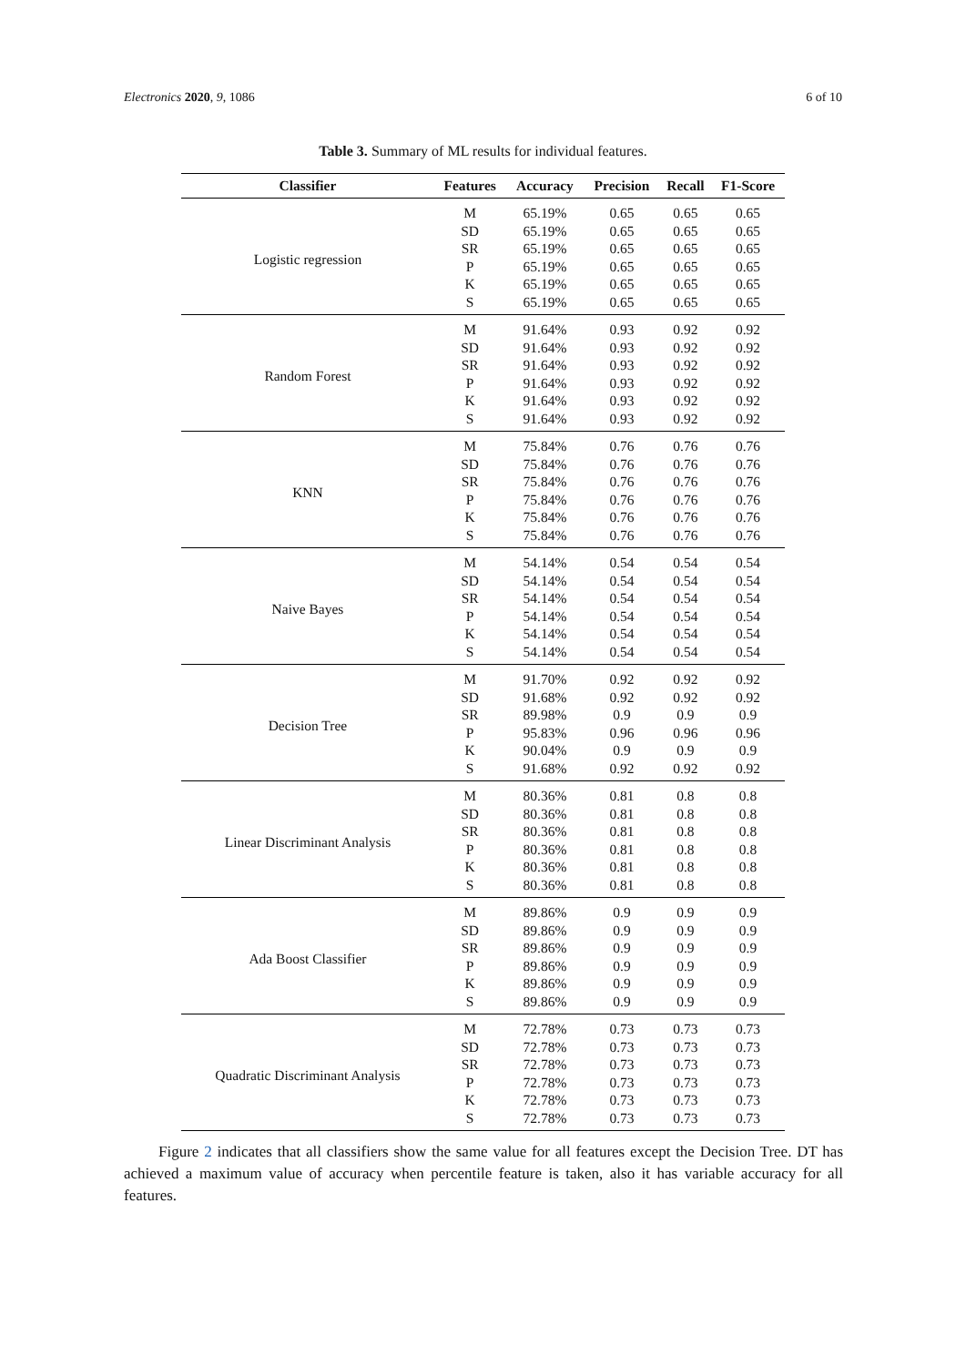Electronics 2020, 9, 1086 6 of 10
Table 3. Summary of ML results for individual features.
| Classifier | Features | Accuracy | Precision | Recall | F1-Score |
| --- | --- | --- | --- | --- | --- |
| Logistic regression | M | 65.19% | 0.65 | 0.65 | 0.65 |
| | SD | 65.19% | 0.65 | 0.65 | 0.65 |
| | SR | 65.19% | 0.65 | 0.65 | 0.65 |
| | P | 65.19% | 0.65 | 0.65 | 0.65 |
| | K | 65.19% | 0.65 | 0.65 | 0.65 |
| | S | 65.19% | 0.65 | 0.65 | 0.65 |
| Random Forest | M | 91.64% | 0.93 | 0.92 | 0.92 |
| | SD | 91.64% | 0.93 | 0.92 | 0.92 |
| | SR | 91.64% | 0.93 | 0.92 | 0.92 |
| | P | 91.64% | 0.93 | 0.92 | 0.92 |
| | K | 91.64% | 0.93 | 0.92 | 0.92 |
| | S | 91.64% | 0.93 | 0.92 | 0.92 |
| KNN | M | 75.84% | 0.76 | 0.76 | 0.76 |
| | SD | 75.84% | 0.76 | 0.76 | 0.76 |
| | SR | 75.84% | 0.76 | 0.76 | 0.76 |
| | P | 75.84% | 0.76 | 0.76 | 0.76 |
| | K | 75.84% | 0.76 | 0.76 | 0.76 |
| | S | 75.84% | 0.76 | 0.76 | 0.76 |
| Naive Bayes | M | 54.14% | 0.54 | 0.54 | 0.54 |
| | SD | 54.14% | 0.54 | 0.54 | 0.54 |
| | SR | 54.14% | 0.54 | 0.54 | 0.54 |
| | P | 54.14% | 0.54 | 0.54 | 0.54 |
| | K | 54.14% | 0.54 | 0.54 | 0.54 |
| | S | 54.14% | 0.54 | 0.54 | 0.54 |
| Decision Tree | M | 91.70% | 0.92 | 0.92 | 0.92 |
| | SD | 91.68% | 0.92 | 0.92 | 0.92 |
| | SR | 89.98% | 0.9 | 0.9 | 0.9 |
| | P | 95.83% | 0.96 | 0.96 | 0.96 |
| | K | 90.04% | 0.9 | 0.9 | 0.9 |
| | S | 91.68% | 0.92 | 0.92 | 0.92 |
| Linear Discriminant Analysis | M | 80.36% | 0.81 | 0.8 | 0.8 |
| | SD | 80.36% | 0.81 | 0.8 | 0.8 |
| | SR | 80.36% | 0.81 | 0.8 | 0.8 |
| | P | 80.36% | 0.81 | 0.8 | 0.8 |
| | K | 80.36% | 0.81 | 0.8 | 0.8 |
| | S | 80.36% | 0.81 | 0.8 | 0.8 |
| Ada Boost Classifier | M | 89.86% | 0.9 | 0.9 | 0.9 |
| | SD | 89.86% | 0.9 | 0.9 | 0.9 |
| | SR | 89.86% | 0.9 | 0.9 | 0.9 |
| | P | 89.86% | 0.9 | 0.9 | 0.9 |
| | K | 89.86% | 0.9 | 0.9 | 0.9 |
| | S | 89.86% | 0.9 | 0.9 | 0.9 |
| Quadratic Discriminant Analysis | M | 72.78% | 0.73 | 0.73 | 0.73 |
| | SD | 72.78% | 0.73 | 0.73 | 0.73 |
| | SR | 72.78% | 0.73 | 0.73 | 0.73 |
| | P | 72.78% | 0.73 | 0.73 | 0.73 |
| | K | 72.78% | 0.73 | 0.73 | 0.73 |
| | S | 72.78% | 0.73 | 0.73 | 0.73 |
Figure 2 indicates that all classifiers show the same value for all features except the Decision Tree. DT has achieved a maximum value of accuracy when percentile feature is taken, also it has variable accuracy for all features.